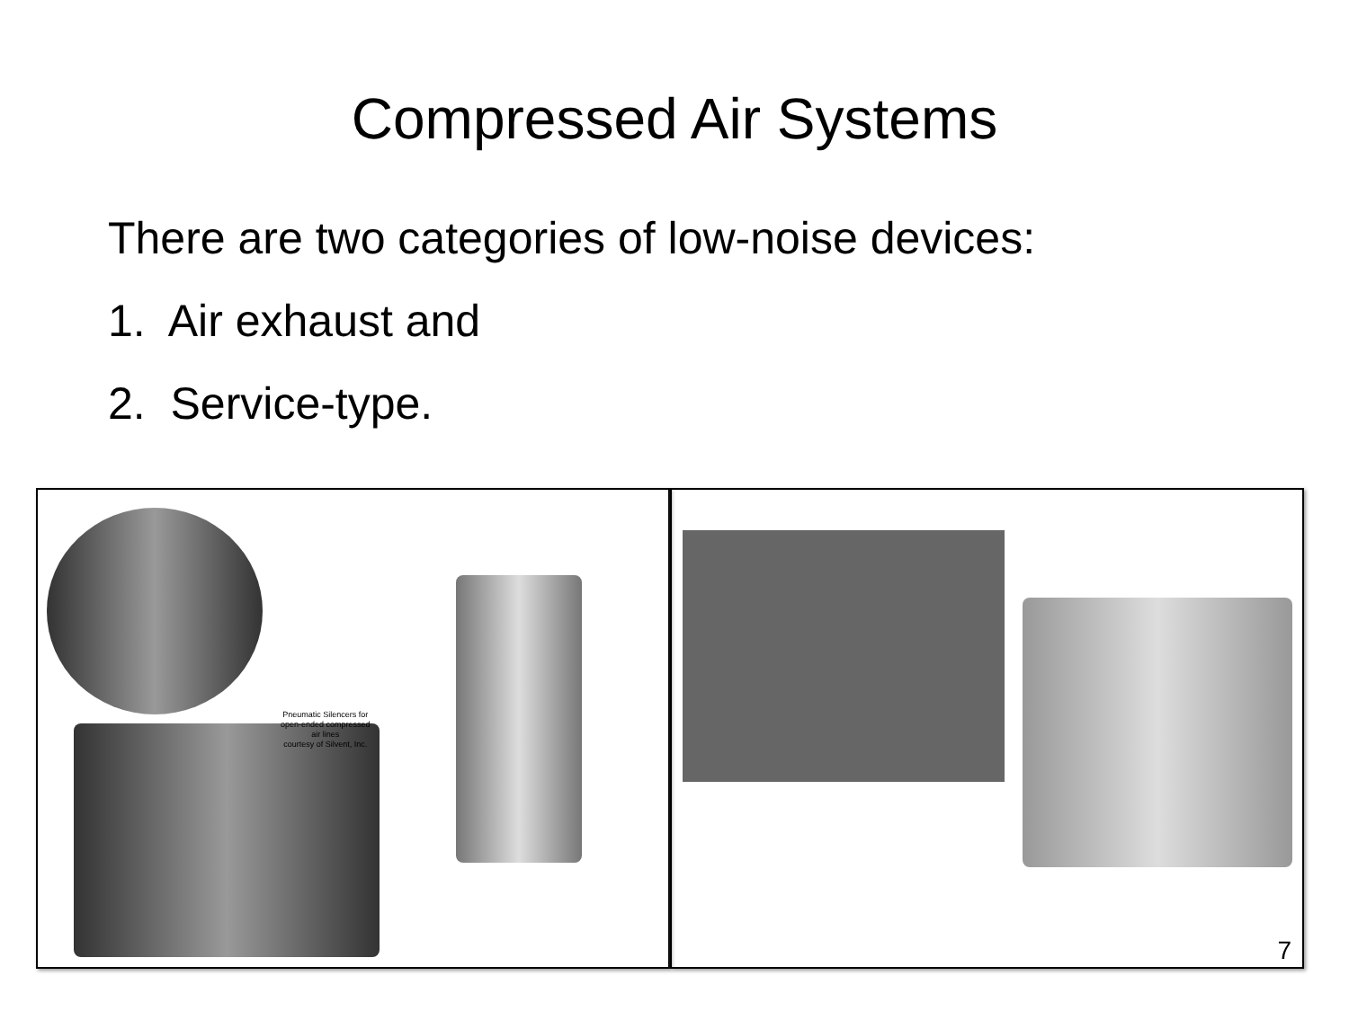Compressed Air Systems
There are two categories of low-noise devices:
1. Air exhaust and
2. Service-type.
Pneumatic Silencers for
open-ended compressed
air lines
courtesy of Silvent, Inc.
7